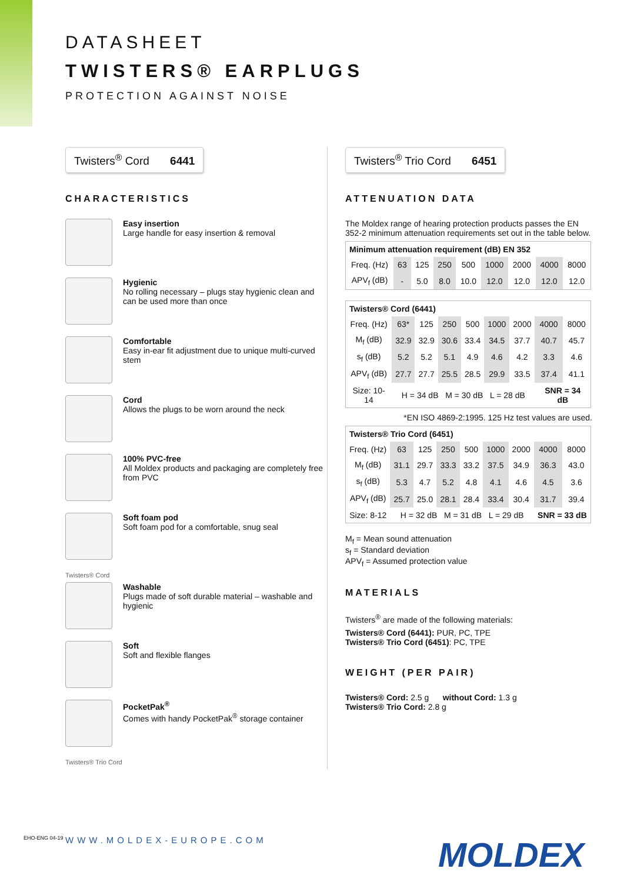DATASHEET
TWISTERS® EARPLUGS
PROTECTION AGAINST NOISE
Twisters<sup>®</sup> Cord 6441
CHARACTERISTICS
Easy insertion
Large handle for easy insertion & removal
Hygienic
No rolling necessary – plugs stay hygienic clean and can be used more than once
Comfortable
Easy in-ear fit adjustment due to unique multi-curved stem
Cord
Allows the plugs to be worn around the neck
100% PVC-free
All Moldex products and packaging are completely free from PVC
Soft foam pod
Soft foam pod for a comfortable, snug seal
Twisters® Cord
Washable
Plugs made of soft durable material – washable and hygienic
Soft
Soft and flexible flanges
PocketPak<sup>®</sup>
Comes with handy PocketPak<sup>®</sup> storage container
Twisters® Trio Cord
Twisters<sup>®</sup> Trio Cord 6451
ATTENUATION DATA
The Moldex range of hearing protection products passes the EN 352-2 minimum attenuation requirements set out in the table below.
| Minimum attenuation requirement (dB) EN 352 | | | | | | | | |
| --- | --- | --- | --- | --- | --- | --- | --- | --- |
| Freq. (Hz) | 63 | 125 | 250 | 500 | 1000 | 2000 | 4000 | 8000 |
| APV<sub>f</sub> (dB) | - | 5.0 | 8.0 | 10.0 | 12.0 | 12.0 | 12.0 | 12.0 |
| Twisters® Cord (6441) | | | | | | | | |
| --- | --- | --- | --- | --- | --- | --- | --- | --- |
| Freq. (Hz) | 63* | 125 | 250 | 500 | 1000 | 2000 | 4000 | 8000 |
| M<sub>f</sub> (dB) | 32.9 | 32.9 | 30.6 | 33.4 | 34.5 | 37.7 | 40.7 | 45.7 |
| s<sub>f</sub> (dB) | 5.2 | 5.2 | 5.1 | 4.9 | 4.6 | 4.2 | 3.3 | 4.6 |
| APV<sub>f</sub> (dB) | 27.7 | 27.7 | 25.5 | 28.5 | 29.9 | 33.5 | 37.4 | 41.1 |
| Size: 10-14 | H = 34 dB M = 30 dB L = 28 dB | | | | | | SNR = 34 dB | |
*EN ISO 4869-2:1995. 125 Hz test values are used.
| Twisters® Trio Cord (6451) | | | | | | | | |
| --- | --- | --- | --- | --- | --- | --- | --- | --- |
| Freq. (Hz) | 63 | 125 | 250 | 500 | 1000 | 2000 | 4000 | 8000 |
| M<sub>f</sub> (dB) | 31.1 | 29.7 | 33.3 | 33.2 | 37.5 | 34.9 | 36.3 | 43.0 |
| s<sub>f</sub> (dB) | 5.3 | 4.7 | 5.2 | 4.8 | 4.1 | 4.6 | 4.5 | 3.6 |
| APV<sub>f</sub> (dB) | 25.7 | 25.0 | 28.1 | 28.4 | 33.4 | 30.4 | 31.7 | 39.4 |
| Size: 8-12 | H = 32 dB M = 31 dB L = 29 dB | | | | | | SNR = 33 dB | |
M<sub>f</sub> = Mean sound attenuation
s<sub>f</sub> = Standard deviation
APV<sub>f</sub> = Assumed protection value
MATERIALS
Twisters<sup>®</sup> are made of the following materials:
Twisters® Cord (6441): PUR, PC, TPE
Twisters® Trio Cord (6451): PC, TPE
WEIGHT (PER PAIR)
Twisters® Cord: 2.5 g without Cord: 1.3 g
Twisters® Trio Cord: 2.8 g
WWW.MOLDEX-EUROPE.COM MOLDEX
EHO-ENG 04-19